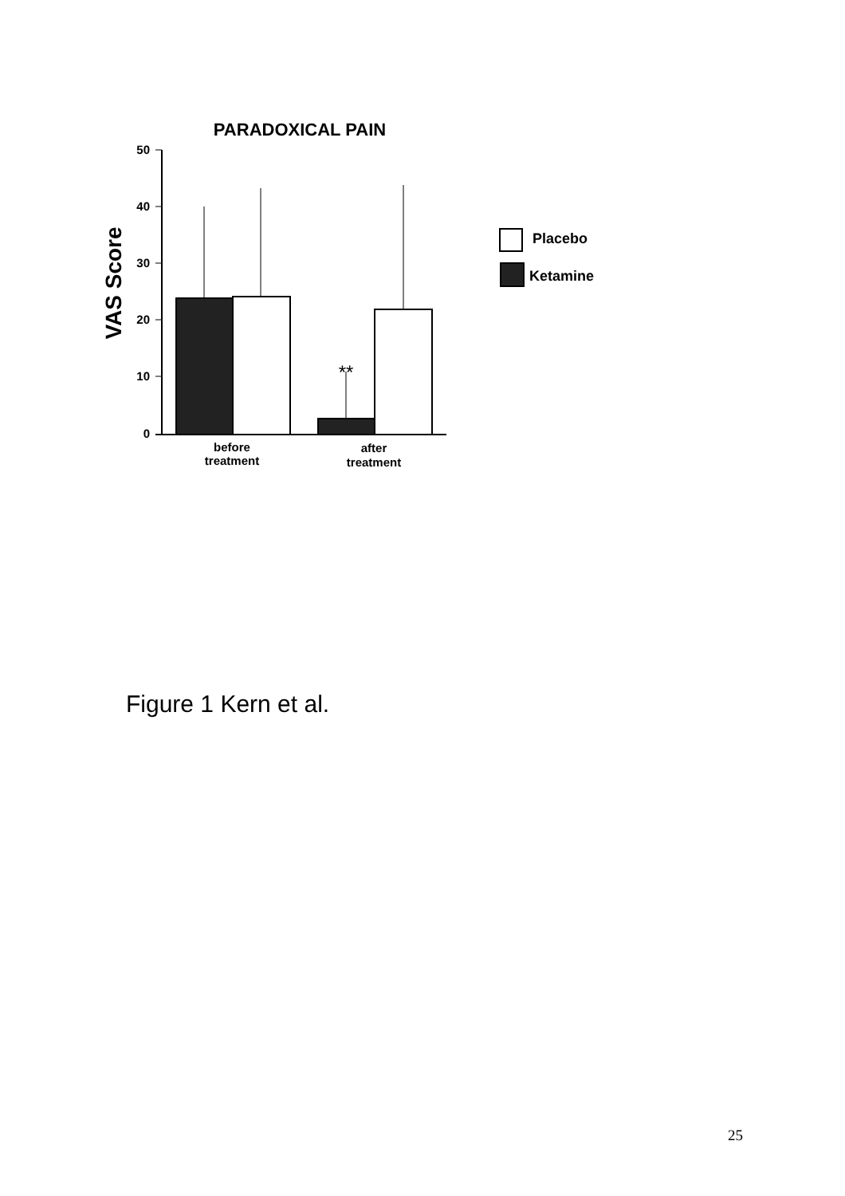PARADOXICAL PAIN
50
40
30
20
10
0
VAS Score
**
before
treatment
after
treatment
Placebo
Ketamine
Figure 1 Kern et al.
25